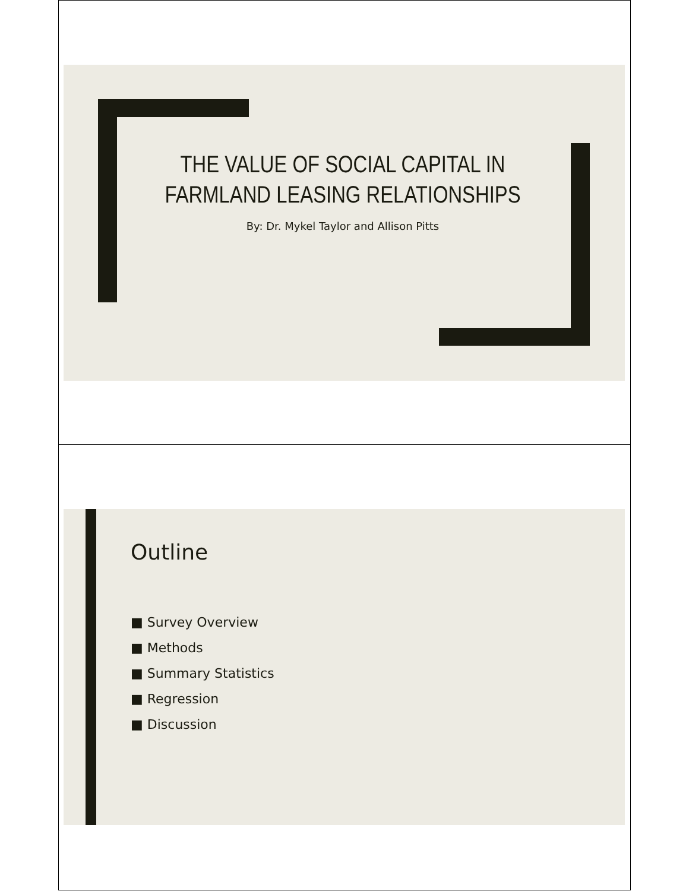THE VALUE OF SOCIAL CAPITAL IN FARMLAND LEASING RELATIONSHIPS
By: Dr. Mykel Taylor and Allison Pitts
Outline
■ Survey Overview
■ Methods
■ Summary Statistics
■ Regression
■ Discussion